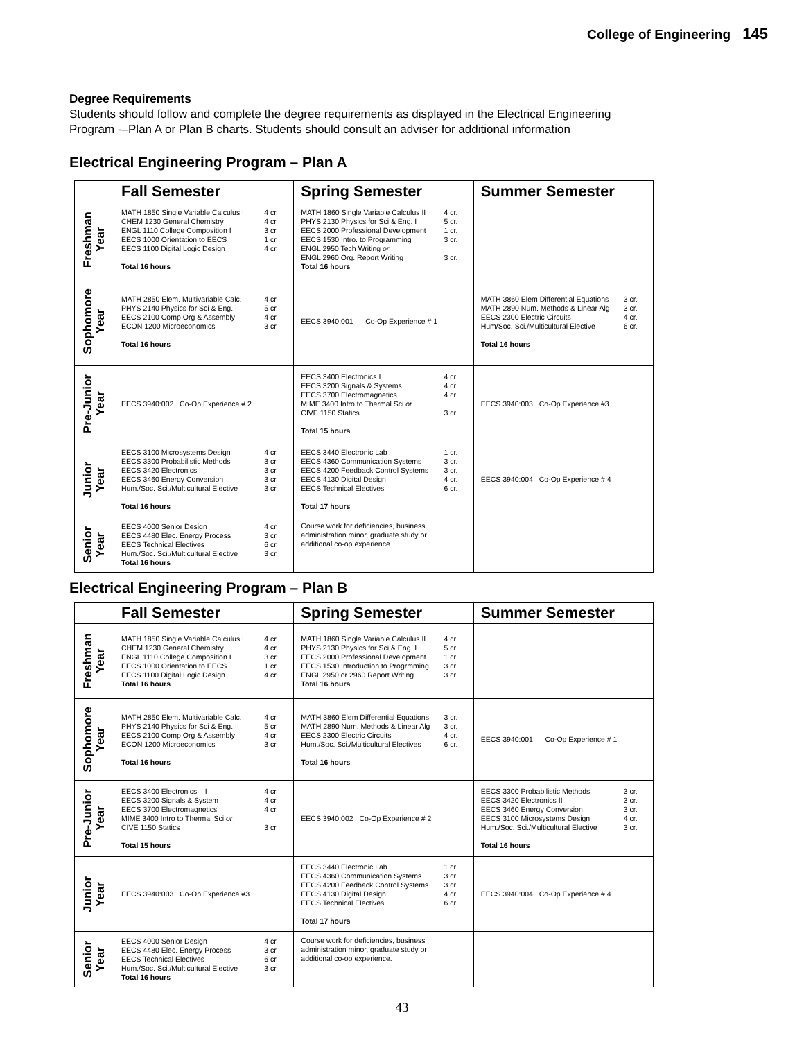College of Engineering 145
Degree Requirements
Students should follow and complete the degree requirements as displayed in the Electrical Engineering Program -–Plan A or Plan B charts. Students should consult an adviser for additional information
Electrical Engineering Program – Plan A
| | Fall Semester | Spring Semester | Summer Semester |
| --- | --- | --- | --- |
| Freshman Year | MATH 1850 Single Variable Calculus I 4 cr. CHEM 1230 General Chemistry 4 cr. ENGL 1110 College Composition I 3 cr. EECS 1000 Orientation to EECS 1 cr. EECS 1100 Digital Logic Design 4 cr. Total 16 hours | MATH 1860 Single Variable Calculus II 4 cr. PHYS 2130 Physics for Sci & Eng. I 5 cr. EECS 2000 Professional Development 1 cr. EECS 1530 Intro. to Programming 3 cr. ENGL 2950 Tech Writing or ENGL 2960 Org. Report Writing 3 cr. Total 16 hours | |
| Sophomore Year | MATH 2850 Elem. Multivariable Calc. 4 cr. PHYS 2140 Physics for Sci & Eng. II 5 cr. EECS 2100 Comp Org & Assembly 4 cr. ECON 1200 Microeconomics 3 cr. Total 16 hours | EECS 3940:001 Co-Op Experience # 1 | MATH 3860 Elem Differential Equations 3 cr. MATH 2890 Num. Methods & Linear Alg 3 cr. EECS 2300 Electric Circuits 4 cr. Hum/Soc. Sci./Multicultural Elective 6 cr. Total 16 hours |
| Pre-Junior Year | EECS 3940:002 Co-Op Experience # 2 | EECS 3400 Electronics I 4 cr. EECS 3200 Signals & Systems 4 cr. EECS 3700 Electromagnetics 4 cr. MIME 3400 Intro to Thermal Sci or CIVE 1150 Statics 3 cr. Total 15 hours | EECS 3940:003 Co-Op Experience #3 |
| Junior Year | EECS 3100 Microsystems Design 4 cr. EECS 3300 Probabilistic Methods 3 cr. EECS 3420 Electronics II 3 cr. EECS 3460 Energy Conversion 3 cr. Hum./Soc. Sci./Multicultural Elective 3 cr. Total 16 hours | EECS 3440 Electronic Lab 1 cr. EECS 4360 Communication Systems 3 cr. EECS 4200 Feedback Control Systems 3 cr. EECS 4130 Digital Design 4 cr. EECS Technical Electives 6 cr. Total 17 hours | EECS 3940:004 Co-Op Experience # 4 |
| Senior Year | EECS 4000 Senior Design 4 cr. EECS 4480 Elec. Energy Process 3 cr. EECS Technical Electives 6 cr. Hum./Soc. Sci./Multicultural Elective 3 cr. Total 16 hours | Course work for deficiencies, business administration minor, graduate study or additional co-op experience. | |
Electrical Engineering Program – Plan B
| | Fall Semester | Spring Semester | Summer Semester |
| --- | --- | --- | --- |
| Freshman Year | MATH 1850 Single Variable Calculus I 4 cr. CHEM 1230 General Chemistry 4 cr. ENGL 1110 College Composition I 3 cr. EECS 1000 Orientation to EECS 1 cr. EECS 1100 Digital Logic Design 4 cr. Total 16 hours | MATH 1860 Single Variable Calculus II 4 cr. PHYS 2130 Physics for Sci & Eng. I 5 cr. EECS 2000 Professional Development 1 cr. EECS 1530 Introduction to Progrmming 3 cr. ENGL 2950 or 2960 Report Writing 3 cr. Total 16 hours | |
| Sophomore Year | MATH 2850 Elem. Multivariable Calc. 4 cr. PHYS 2140 Physics for Sci & Eng. II 5 cr. EECS 2100 Comp Org & Assembly 4 cr. ECON 1200 Microeconomics 3 cr. Total 16 hours | MATH 3860 Elem Differential Equations 3 cr. MATH 2890 Num. Methods & Linear Alg 3 cr. EECS 2300 Electric Circuits 4 cr. Hum./Soc. Sci./Multicultural Electives 6 cr. Total 16 hours | EECS 3940:001 Co-Op Experience # 1 |
| Pre-Junior Year | EECS 3400 Electronics I 4 cr. EECS 3200 Signals & System 4 cr. EECS 3700 Electromagnetics 4 cr. MIME 3400 Intro to Thermal Sci or CIVE 1150 Statics 3 cr. Total 15 hours | EECS 3940:002 Co-Op Experience # 2 | EECS 3300 Probabilistic Methods 3 cr. EECS 3420 Electronics II 3 cr. EECS 3460 Energy Conversion 3 cr. EECS 3100 Microsystems Design 4 cr. Hum./Soc. Sci./Multicultural Elective 3 cr. Total 16 hours |
| Junior Year | EECS 3940:003 Co-Op Experience #3 | EECS 3440 Electronic Lab 1 cr. EECS 4360 Communication Systems 3 cr. EECS 4200 Feedback Control Systems 3 cr. EECS 4130 Digital Design 4 cr. EECS Technical Electives 6 cr. Total 17 hours | EECS 3940:004 Co-Op Experience # 4 |
| Senior Year | EECS 4000 Senior Design 4 cr. EECS 4480 Elec. Energy Process 3 cr. EECS Technical Electives 6 cr. Hum./Soc. Sci./Multicultural Elective 3 cr. Total 16 hours | Course work for deficiencies, business administration minor, graduate study or additional co-op experience. | |
43